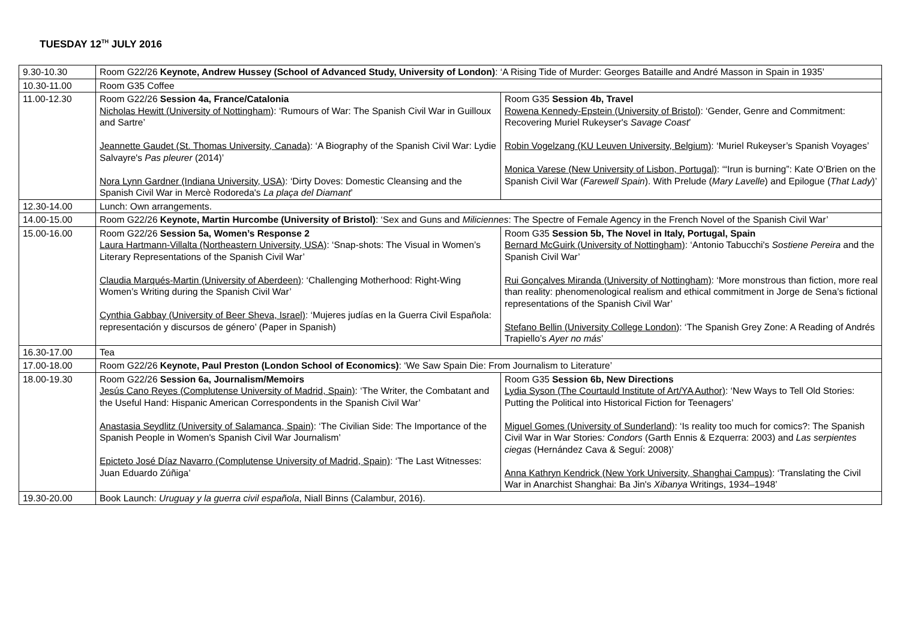TUESDAY 12<sup>TH</sup> JULY 2016
| 9.30-10.30 | Room G22/26 Keynote, Andrew Hussey (School of Advanced Study, University of London) : ‘A Rising Tide of Murder: Georges Bataille and André Masson in Spain in 1935’ | |
| 10.30-11.00 | Room G35 Coffee | |
| 11.00-12.30 | Room G22/26 Session 4a, France/Catalonia Nicholas Hewitt (University of Nottingham) : ‘Rumours of War: The Spanish Civil War in Guilloux and Sartre’ Jeannette Gaudet (St. Thomas University, Canada) : ‘A Biography of the Spanish Civil War: Lydie Salvayre's Pas pleurer (2014)’ Nora Lynn Gardner (Indiana University, USA) : ‘Dirty Doves: Domestic Cleansing and the Spanish Civil War in Mercè Rodoreda's La plaça del Diamant ’ | Room G35 Session 4b, Travel Rowena Kennedy-Epstein (University of Bristol) : ‘Gender, Genre and Commitment: Recovering Muriel Rukeyser's Savage Coast ’ Robin Vogelzang (KU Leuven University, Belgium) : ‘Muriel Rukeyser’s Spanish Voyages’ Monica Varese (New University of Lisbon, Portugal) : ‘“Irun is burning”: Kate O’Brien on the Spanish Civil War ( Farewell Spain ). With Prelude ( Mary Lavelle ) and Epilogue ( That Lady )’ |
| 12.30-14.00 | Lunch: Own arrangements. | |
| 14.00-15.00 | Room G22/26 Keynote, Martin Hurcombe (University of Bristol) : ‘Sex and Guns and Miliciennes : The Spectre of Female Agency in the French Novel of the Spanish Civil War’ | |
| 15.00-16.00 | Room G22/26 Session 5a, Women’s Response 2 Laura Hartmann-Villalta (Northeastern University, USA) : ‘Snap-shots: The Visual in Women’s Literary Representations of the Spanish Civil War’ Claudia Marqués-Martin (University of Aberdeen) : ‘Challenging Motherhood: Right-Wing Women’s Writing during the Spanish Civil War’ Cynthia Gabbay (University of Beer Sheva, Israel) : ‘Mujeres judías en la Guerra Civil Española: representación y discursos de género’ (Paper in Spanish) | Room G35 Session 5b, The Novel in Italy, Portugal, Spain Bernard McGuirk (University of Nottingham) : ‘Antonio Tabucchi's Sostiene Pereira and the Spanish Civil War’ Rui Gonçalves Miranda (University of Nottingham) : ‘More monstrous than fiction, more real than reality: phenomenological realism and ethical commitment in Jorge de Sena’s fictional representations of the Spanish Civil War’ Stefano Bellin (University College London) : ‘The Spanish Grey Zone: A Reading of Andrés Trapiello’s Ayer no más ’ |
| 16.30-17.00 | Tea | |
| 17.00-18.00 | Room G22/26 Keynote, Paul Preston (London School of Economics) : ‘We Saw Spain Die: From Journalism to Literature’ | |
| 18.00-19.30 | Room G22/26 Session 6a, Journalism/Memoirs Jesús Cano Reyes (Complutense University of Madrid, Spain) : ‘The Writer, the Combatant and the Useful Hand: Hispanic American Correspondents in the Spanish Civil War’ Anastasia Seydlitz (University of Salamanca, Spain) : ‘The Civilian Side: The Importance of the Spanish People in Women's Spanish Civil War Journalism’ Epicteto José Díaz Navarro (Complutense University of Madrid, Spain) : ‘The Last Witnesses: Juan Eduardo Zúñiga’ | Room G35 Session 6b, New Directions Lydia Syson (The Courtauld Institute of Art/YA Author) : ‘New Ways to Tell Old Stories: Putting the Political into Historical Fiction for Teenagers’ Miguel Gomes (University of Sunderland) : ‘Is reality too much for comics?: The Spanish Civil War in War Stories : Condors (Garth Ennis & Ezquerra: 2003) and Las serpientes ciegas (Hernández Cava & Seguí: 2008)’ Anna Kathryn Kendrick (New York University, Shanghai Campus) : ‘Translating the Civil War in Anarchist Shanghai: Ba Jin's Xibanya Writings, 1934–1948’ |
| 19.30-20.00 | Book Launch: Uruguay y la guerra civil española , Niall Binns (Calambur, 2016). | |